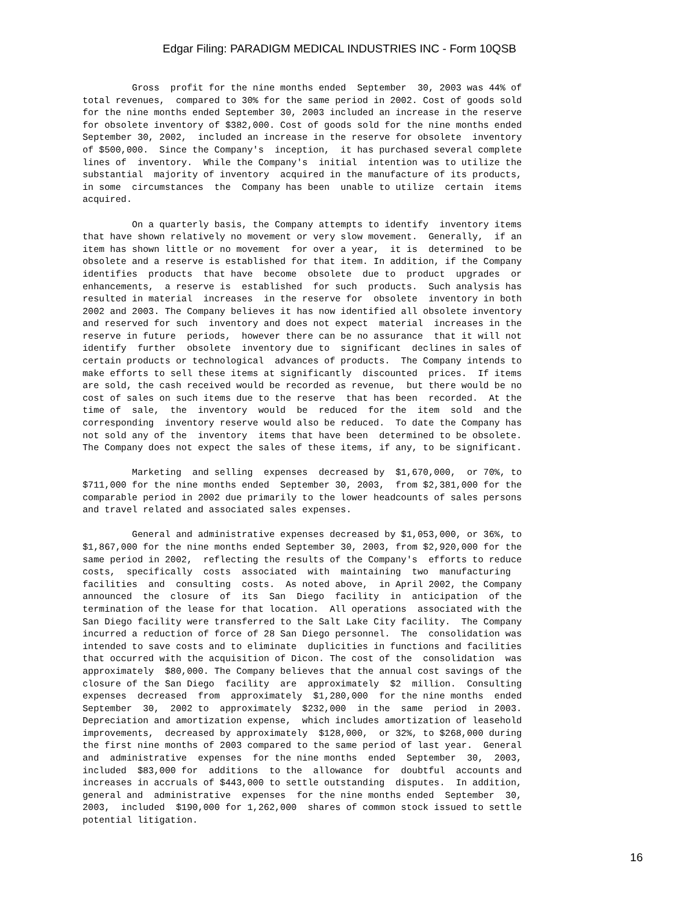Edgar Filing: PARADIGM MEDICAL INDUSTRIES INC - Form 10QSB
Gross profit for the nine months ended September 30, 2003 was 44% of total revenues, compared to 30% for the same period in 2002. Cost of goods sold for the nine months ended September 30, 2003 included an increase in the reserve for obsolete inventory of $382,000. Cost of goods sold for the nine months ended September 30, 2002, included an increase in the reserve for obsolete inventory of $500,000. Since the Company's inception, it has purchased several complete lines of inventory. While the Company's initial intention was to utilize the substantial majority of inventory acquired in the manufacture of its products, in some circumstances the Company has been unable to utilize certain items acquired.
On a quarterly basis, the Company attempts to identify inventory items that have shown relatively no movement or very slow movement. Generally, if an item has shown little or no movement for over a year, it is determined to be obsolete and a reserve is established for that item. In addition, if the Company identifies products that have become obsolete due to product upgrades or enhancements, a reserve is established for such products. Such analysis has resulted in material increases in the reserve for obsolete inventory in both 2002 and 2003. The Company believes it has now identified all obsolete inventory and reserved for such inventory and does not expect material increases in the reserve in future periods, however there can be no assurance that it will not identify further obsolete inventory due to significant declines in sales of certain products or technological advances of products. The Company intends to make efforts to sell these items at significantly discounted prices. If items are sold, the cash received would be recorded as revenue, but there would be no cost of sales on such items due to the reserve that has been recorded. At the time of sale, the inventory would be reduced for the item sold and the corresponding inventory reserve would also be reduced. To date the Company has not sold any of the inventory items that have been determined to be obsolete. The Company does not expect the sales of these items, if any, to be significant.
Marketing and selling expenses decreased by $1,670,000, or 70%, to $711,000 for the nine months ended September 30, 2003, from $2,381,000 for the comparable period in 2002 due primarily to the lower headcounts of sales persons and travel related and associated sales expenses.
General and administrative expenses decreased by $1,053,000, or 36%, to $1,867,000 for the nine months ended September 30, 2003, from $2,920,000 for the same period in 2002, reflecting the results of the Company's efforts to reduce costs, specifically costs associated with maintaining two manufacturing facilities and consulting costs. As noted above, in April 2002, the Company announced the closure of its San Diego facility in anticipation of the termination of the lease for that location. All operations associated with the San Diego facility were transferred to the Salt Lake City facility. The Company incurred a reduction of force of 28 San Diego personnel. The consolidation was intended to save costs and to eliminate duplicities in functions and facilities that occurred with the acquisition of Dicon. The cost of the consolidation was approximately $80,000. The Company believes that the annual cost savings of the closure of the San Diego facility are approximately $2 million. Consulting expenses decreased from approximately $1,280,000 for the nine months ended September 30, 2002 to approximately $232,000 in the same period in 2003. Depreciation and amortization expense, which includes amortization of leasehold improvements, decreased by approximately $128,000, or 32%, to $268,000 during the first nine months of 2003 compared to the same period of last year. General and administrative expenses for the nine months ended September 30, 2003, included $83,000 for additions to the allowance for doubtful accounts and increases in accruals of $443,000 to settle outstanding disputes. In addition, general and administrative expenses for the nine months ended September 30, 2003, included $190,000 for 1,262,000 shares of common stock issued to settle potential litigation.
16